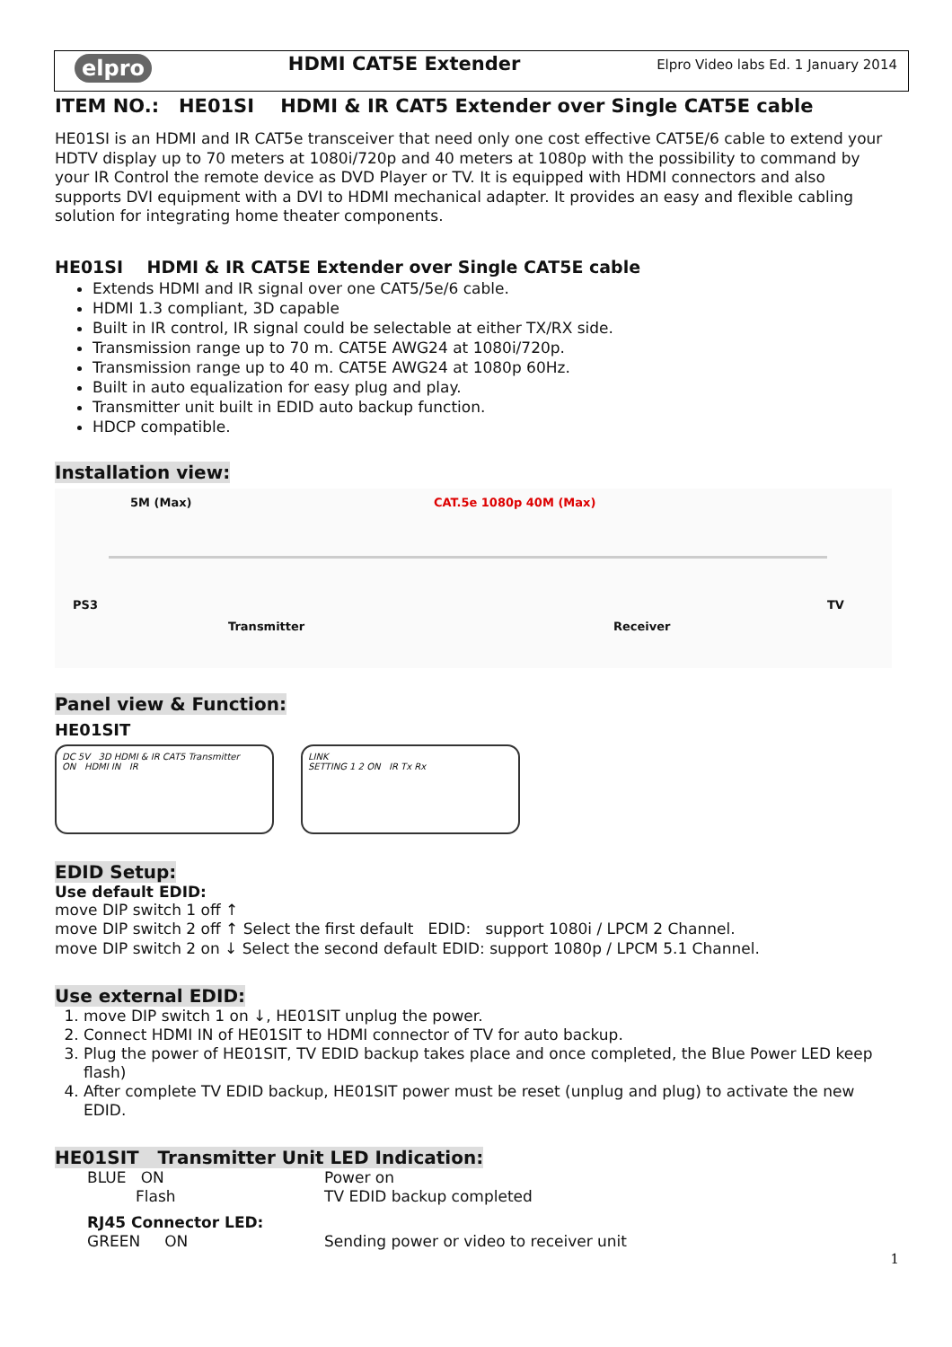elpro HDMI CAT5E Extender Elpro Video labs Ed. 1 January 2014
ITEM NO.: HE01SI HDMI & IR CAT5 Extender over Single CAT5E cable
HE01SI is an HDMI and IR CAT5e transceiver that need only one cost effective CAT5E/6 cable to extend your HDTV display up to 70 meters at 1080i/720p and 40 meters at 1080p with the possibility to command by your IR Control the remote device as DVD Player or TV. It is equipped with HDMI connectors and also supports DVI equipment with a DVI to HDMI mechanical adapter. It provides an easy and flexible cabling solution for integrating home theater components.
HE01SI HDMI & IR CAT5E Extender over Single CAT5E cable
Extends HDMI and IR signal over one CAT5/5e/6 cable.
HDMI 1.3 compliant, 3D capable
Built in IR control, IR signal could be selectable at either TX/RX side.
Transmission range up to 70 m. CAT5E AWG24 at 1080i/720p.
Transmission range up to 40 m. CAT5E AWG24 at 1080p 60Hz.
Built in auto equalization for easy plug and play.
Transmitter unit built in EDID auto backup function.
HDCP compatible.
Installation view:
5M (Max) CAT.5e 1080p 40M (Max)
PS3
Transmitter Receiver
TV
Panel view & Function:
HE01SIT
DC 5V 3D HDMI & IR CAT5 Transmitter
ON HDMI IN IR
LINK
SETTING 1 2 ON IR Tx Rx
EDID Setup:
Use default EDID:
move DIP switch 1 off ↑
move DIP switch 2 off ↑ Select the first default EDID: support 1080i / LPCM 2 Channel.
move DIP switch 2 on ↓ Select the second default EDID: support 1080p / LPCM 5.1 Channel.
Use external EDID:
1. move DIP switch 1 on ↓, HE01SIT unplug the power.
2. Connect HDMI IN of HE01SIT to HDMI connector of TV for auto backup.
3. Plug the power of HE01SIT, TV EDID backup takes place and once completed, the Blue Power LED keep flash)
4. After complete TV EDID backup, HE01SIT power must be reset (unplug and plug) to activate the new EDID.
HE01SIT Transmitter Unit LED Indication:
BLUE ON Power on Flash TV EDID backup completed RJ45 Connector LED: GREEN ON Sending power or video to receiver unit
1